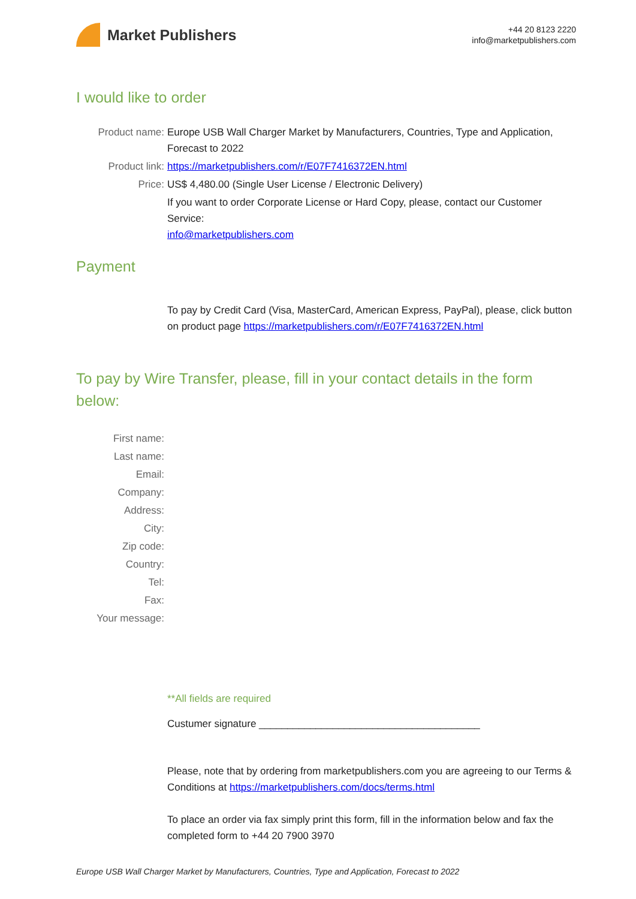Market Publishers
+44 20 8123 2220
info@marketpublishers.com
I would like to order
Product name: Europe USB Wall Charger Market by Manufacturers, Countries, Type and Application, Forecast to 2022
Product link: https://marketpublishers.com/r/E07F7416372EN.html
Price: US$ 4,480.00 (Single User License / Electronic Delivery)
If you want to order Corporate License or Hard Copy, please, contact our Customer Service:
info@marketpublishers.com
Payment
To pay by Credit Card (Visa, MasterCard, American Express, PayPal), please, click button on product page https://marketpublishers.com/r/E07F7416372EN.html
To pay by Wire Transfer, please, fill in your contact details in the form below:
First name:
Last name:
Email:
Company:
Address:
City:
Zip code:
Country:
Tel:
Fax:
Your message:
**All fields are required
Custumer signature _______________________________________
Please, note that by ordering from marketpublishers.com you are agreeing to our Terms & Conditions at https://marketpublishers.com/docs/terms.html
To place an order via fax simply print this form, fill in the information below and fax the completed form to +44 20 7900 3970
Europe USB Wall Charger Market by Manufacturers, Countries, Type and Application, Forecast to 2022